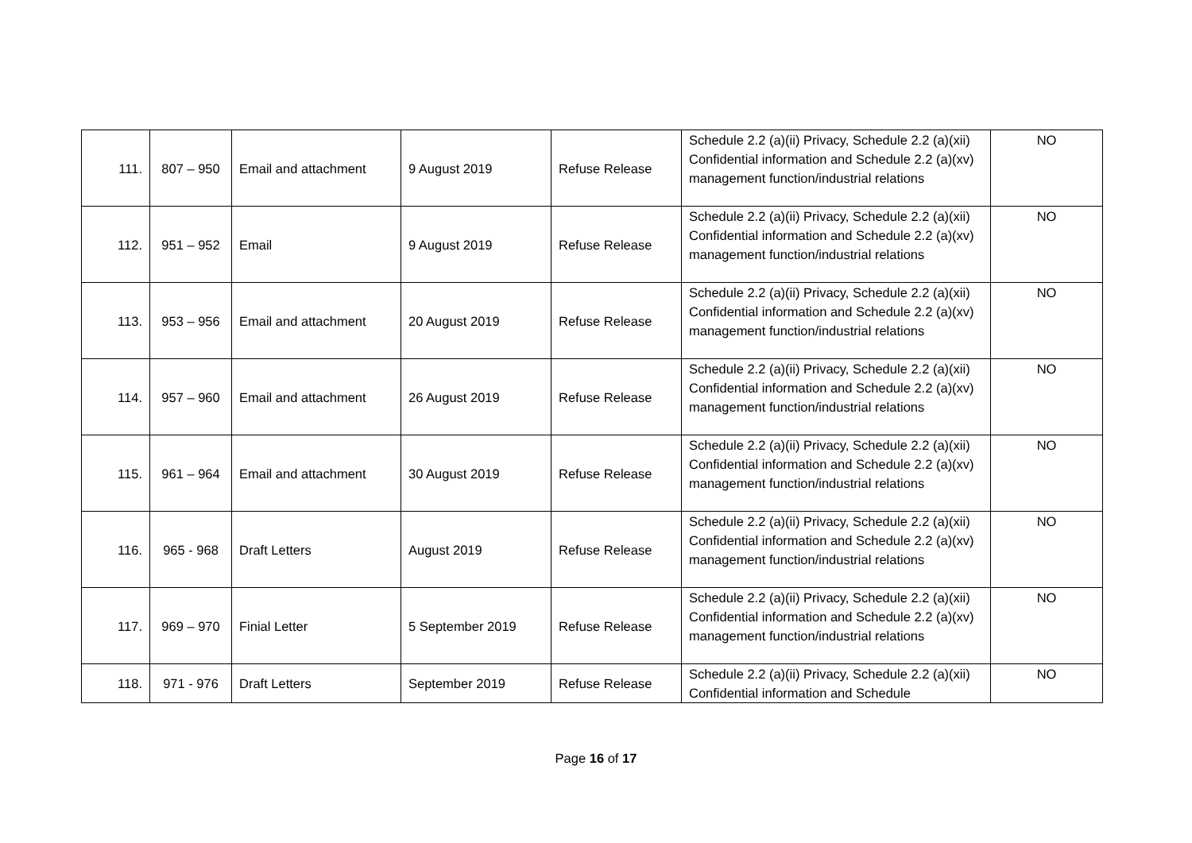| 111. | 807 – 950 | Email and attachment | 9 August 2019 | Refuse Release | Schedule 2.2 (a)(ii) Privacy, Schedule 2.2 (a)(xii) Confidential information and Schedule 2.2 (a)(xv) management function/industrial relations | NO |
| 112. | 951 – 952 | Email | 9 August 2019 | Refuse Release | Schedule 2.2 (a)(ii) Privacy, Schedule 2.2 (a)(xii) Confidential information and Schedule 2.2 (a)(xv) management function/industrial relations | NO |
| 113. | 953 – 956 | Email and attachment | 20 August 2019 | Refuse Release | Schedule 2.2 (a)(ii) Privacy, Schedule 2.2 (a)(xii) Confidential information and Schedule 2.2 (a)(xv) management function/industrial relations | NO |
| 114. | 957 – 960 | Email and attachment | 26 August 2019 | Refuse Release | Schedule 2.2 (a)(ii) Privacy, Schedule 2.2 (a)(xii) Confidential information and Schedule 2.2 (a)(xv) management function/industrial relations | NO |
| 115. | 961 – 964 | Email and attachment | 30 August 2019 | Refuse Release | Schedule 2.2 (a)(ii) Privacy, Schedule 2.2 (a)(xii) Confidential information and Schedule 2.2 (a)(xv) management function/industrial relations | NO |
| 116. | 965 - 968 | Draft Letters | August 2019 | Refuse Release | Schedule 2.2 (a)(ii) Privacy, Schedule 2.2 (a)(xii) Confidential information and Schedule 2.2 (a)(xv) management function/industrial relations | NO |
| 117. | 969 – 970 | Finial Letter | 5 September 2019 | Refuse Release | Schedule 2.2 (a)(ii) Privacy, Schedule 2.2 (a)(xii) Confidential information and Schedule 2.2 (a)(xv) management function/industrial relations | NO |
| 118. | 971 - 976 | Draft Letters | September 2019 | Refuse Release | Schedule 2.2 (a)(ii) Privacy, Schedule 2.2 (a)(xii) Confidential information and Schedule | NO |
Page 16 of 17